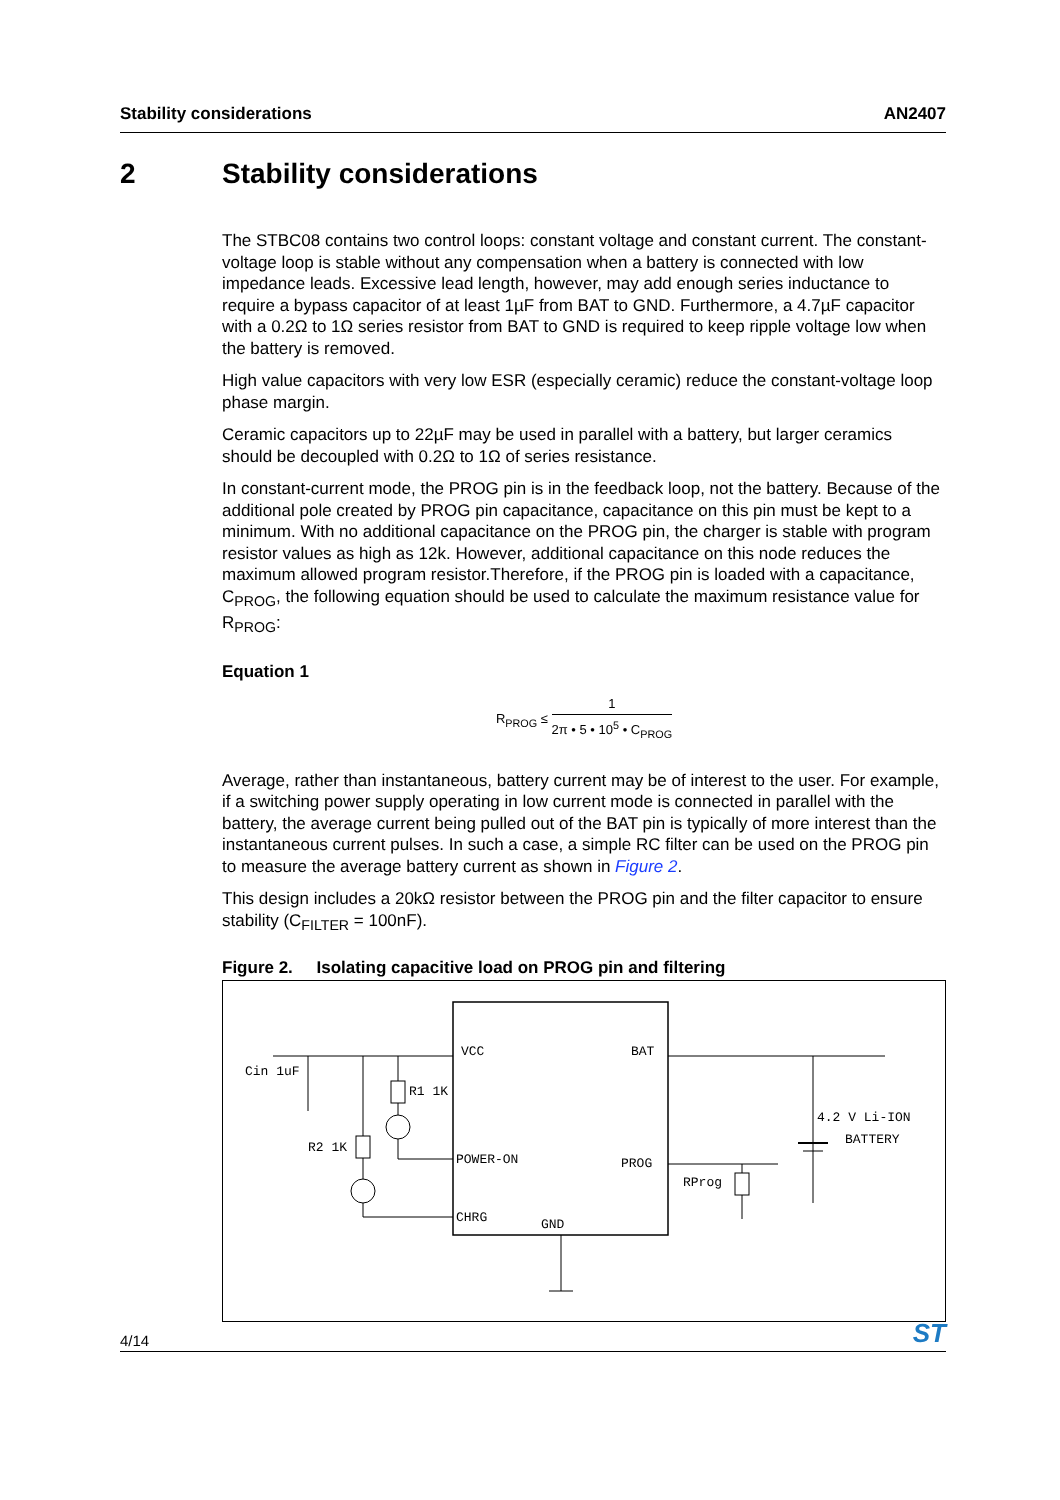Stability considerations AN2407
2 Stability considerations
The STBC08 contains two control loops: constant voltage and constant current. The constant-voltage loop is stable without any compensation when a battery is connected with low impedance leads. Excessive lead length, however, may add enough series inductance to require a bypass capacitor of at least 1µF from BAT to GND. Furthermore, a 4.7µF capacitor with a 0.2Ω to 1Ω series resistor from BAT to GND is required to keep ripple voltage low when the battery is removed.
High value capacitors with very low ESR (especially ceramic) reduce the constant-voltage loop phase margin.
Ceramic capacitors up to 22µF may be used in parallel with a battery, but larger ceramics should be decoupled with 0.2Ω to 1Ω of series resistance.
In constant-current mode, the PROG pin is in the feedback loop, not the battery. Because of the additional pole created by PROG pin capacitance, capacitance on this pin must be kept to a minimum. With no additional capacitance on the PROG pin, the charger is stable with program resistor values as high as 12k. However, additional capacitance on this node reduces the maximum allowed program resistor.Therefore, if the PROG pin is loaded with a capacitance, C<sub>PROG</sub>, the following equation should be used to calculate the maximum resistance value for R<sub>PROG</sub>:
Equation 1
R<sub>PROG</sub> ≤
1
2π • 5 • 10<sup>5</sup> • C<sub>PROG</sub>
Average, rather than instantaneous, battery current may be of interest to the user. For example, if a switching power supply operating in low current mode is connected in parallel with the battery, the average current being pulled out of the BAT pin is typically of more interest than the instantaneous current pulses. In such a case, a simple RC filter can be used on the PROG pin to measure the average battery current as shown in Figure 2.
This design includes a 20kΩ resistor between the PROG pin and the filter capacitor to ensure stability (C<sub>FILTER</sub> = 100nF).
Figure 2. Isolating capacitive load on PROG pin and filtering
VCC
BAT
POWER-ON
PROG
CHRG
GND
4.2 V Li-ION
BATTERY
RProg
Cin 1uF
R2 1K
R1 1K
4/14 ST